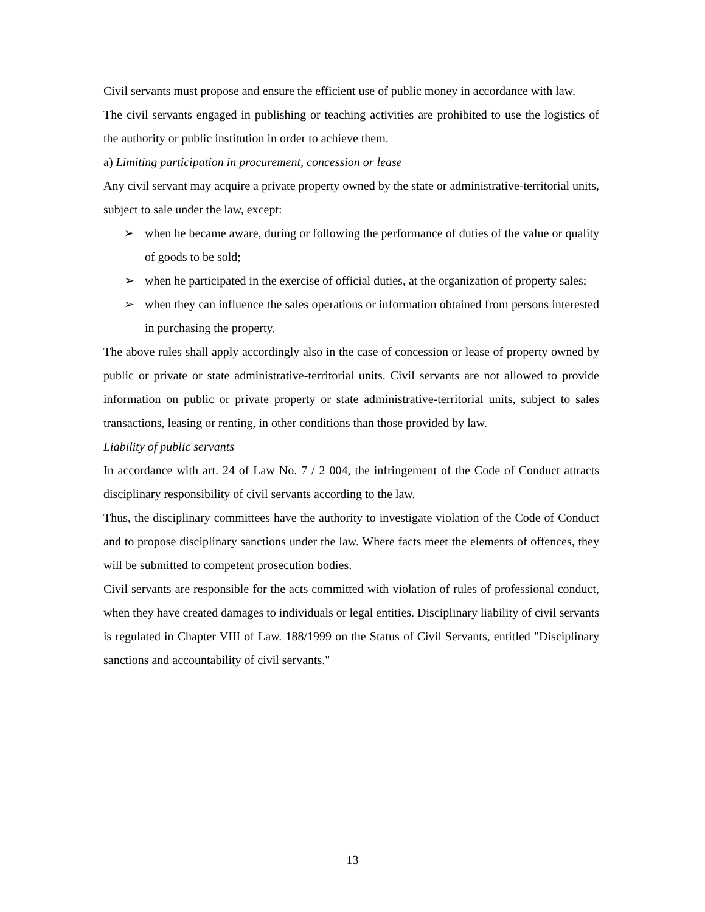Civil servants must propose and ensure the efficient use of public money in accordance with law.
The civil servants engaged in publishing or teaching activities are prohibited to use the logistics of the authority or public institution in order to achieve them.
a) Limiting participation in procurement, concession or lease
Any civil servant may acquire a private property owned by the state or administrative-territorial units, subject to sale under the law, except:
➢ when he became aware, during or following the performance of duties of the value or quality of goods to be sold;
➢ when he participated in the exercise of official duties, at the organization of property sales;
➢ when they can influence the sales operations or information obtained from persons interested in purchasing the property.
The above rules shall apply accordingly also in the case of concession or lease of property owned by public or private or state administrative-territorial units. Civil servants are not allowed to provide information on public or private property or state administrative-territorial units, subject to sales transactions, leasing or renting, in other conditions than those provided by law.
Liability of public servants
In accordance with art. 24 of Law No. 7 / 2 004, the infringement of the Code of Conduct attracts disciplinary responsibility of civil servants according to the law.
Thus, the disciplinary committees have the authority to investigate violation of the Code of Conduct and to propose disciplinary sanctions under the law. Where facts meet the elements of offences, they will be submitted to competent prosecution bodies.
Civil servants are responsible for the acts committed with violation of rules of professional conduct, when they have created damages to individuals or legal entities. Disciplinary liability of civil servants is regulated in Chapter VIII of Law. 188/1999 on the Status of Civil Servants, entitled "Disciplinary sanctions and accountability of civil servants."
13